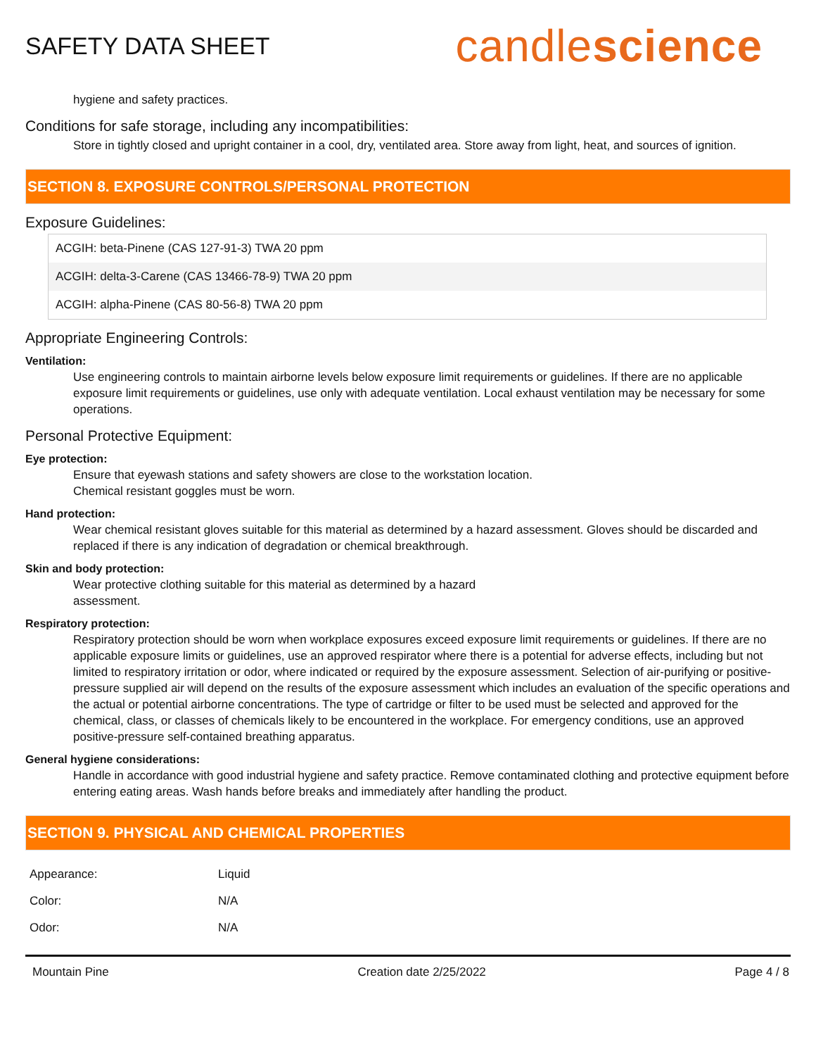SAFETY DATA SHEET
candlescience
hygiene and safety practices.
Conditions for safe storage, including any incompatibilities:
Store in tightly closed and upright container in a cool, dry, ventilated area. Store away from light, heat, and sources of ignition.
SECTION 8. EXPOSURE CONTROLS/PERSONAL PROTECTION
Exposure Guidelines:
| ACGIH: beta-Pinene (CAS 127-91-3) TWA 20 ppm |
| ACGIH: delta-3-Carene (CAS 13466-78-9) TWA 20 ppm |
| ACGIH: alpha-Pinene (CAS 80-56-8) TWA 20 ppm |
Appropriate Engineering Controls:
Ventilation:
Use engineering controls to maintain airborne levels below exposure limit requirements or guidelines. If there are no applicable exposure limit requirements or guidelines, use only with adequate ventilation. Local exhaust ventilation may be necessary for some operations.
Personal Protective Equipment:
Eye protection:
Ensure that eyewash stations and safety showers are close to the workstation location.
Chemical resistant goggles must be worn.
Hand protection:
Wear chemical resistant gloves suitable for this material as determined by a hazard assessment. Gloves should be discarded and replaced if there is any indication of degradation or chemical breakthrough.
Skin and body protection:
Wear protective clothing suitable for this material as determined by a hazard
assessment.
Respiratory protection:
Respiratory protection should be worn when workplace exposures exceed exposure limit requirements or guidelines. If there are no applicable exposure limits or guidelines, use an approved respirator where there is a potential for adverse effects, including but not limited to respiratory irritation or odor, where indicated or required by the exposure assessment. Selection of air-purifying or positive-pressure supplied air will depend on the results of the exposure assessment which includes an evaluation of the specific operations and the actual or potential airborne concentrations. The type of cartridge or filter to be used must be selected and approved for the chemical, class, or classes of chemicals likely to be encountered in the workplace. For emergency conditions, use an approved positive-pressure self-contained breathing apparatus.
General hygiene considerations:
Handle in accordance with good industrial hygiene and safety practice. Remove contaminated clothing and protective equipment before entering eating areas. Wash hands before breaks and immediately after handling the product.
SECTION 9. PHYSICAL AND CHEMICAL PROPERTIES
| Appearance: | Liquid |
| Color: | N/A |
| Odor: | N/A |
Mountain Pine Creation date 2/25/2022 Page 4 / 8